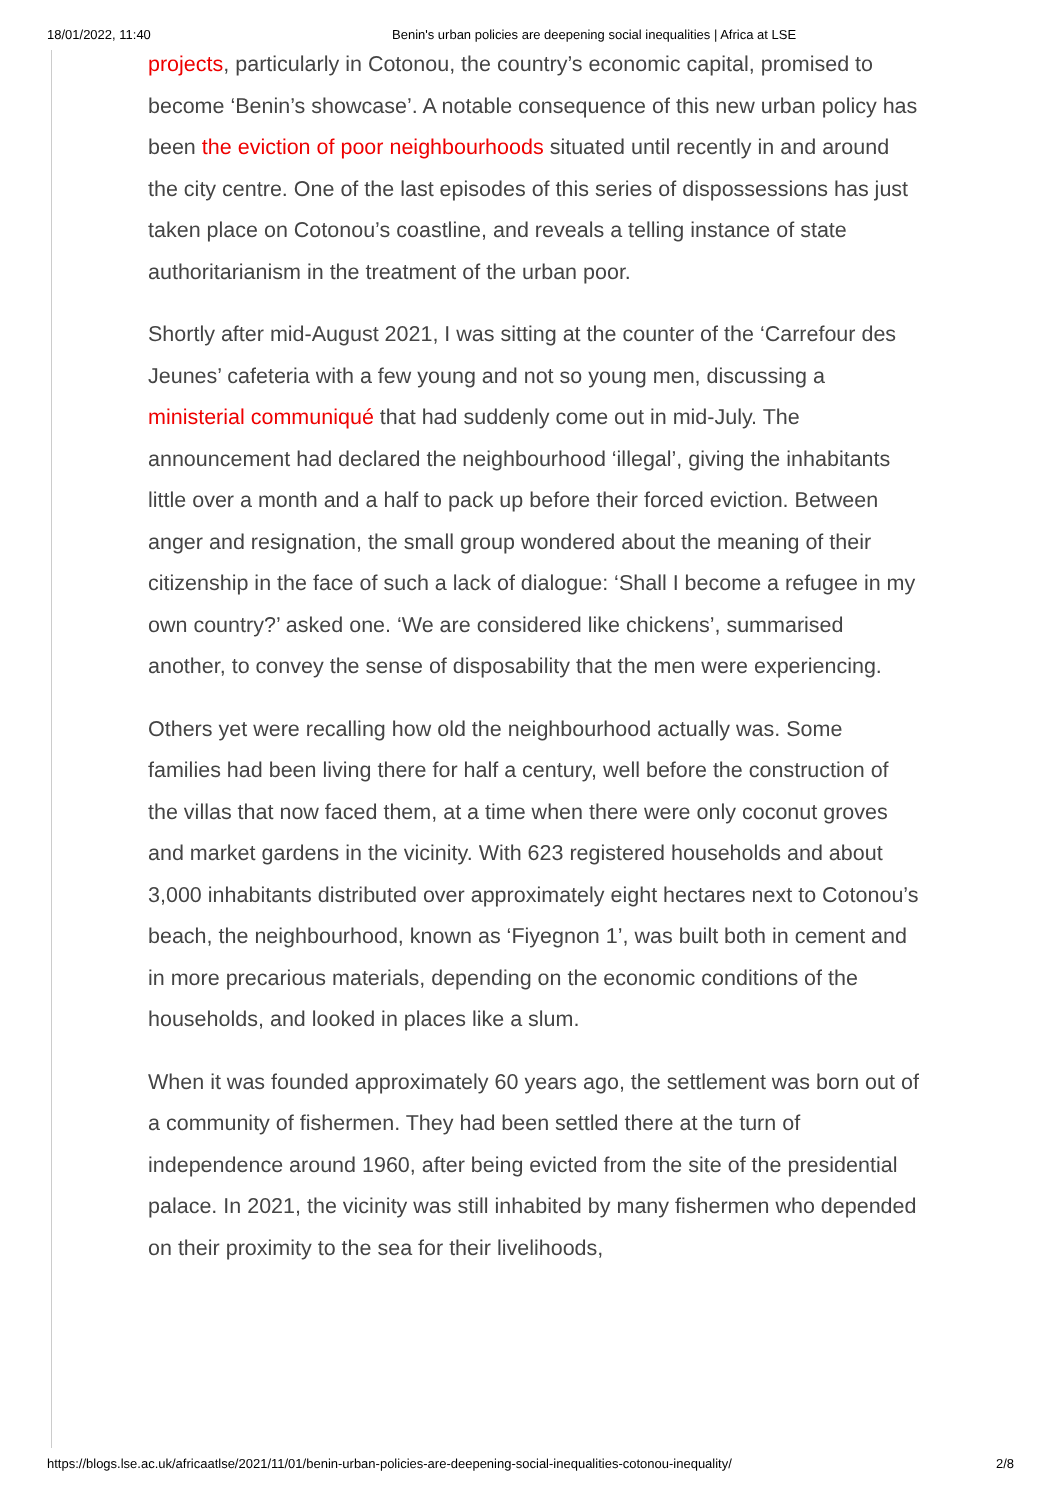18/01/2022, 11:40 Benin's urban policies are deepening social inequalities | Africa at LSE
projects, particularly in Cotonou, the country’s economic capital, promised to become ‘Benin’s showcase’. A notable consequence of this new urban policy has been the eviction of poor neighbourhoods situated until recently in and around the city centre. One of the last episodes of this series of dispossessions has just taken place on Cotonou’s coastline, and reveals a telling instance of state authoritarianism in the treatment of the urban poor.
Shortly after mid-August 2021, I was sitting at the counter of the ‘Carrefour des Jeunes’ cafeteria with a few young and not so young men, discussing a ministerial communiqué that had suddenly come out in mid-July. The announcement had declared the neighbourhood ‘illegal’, giving the inhabitants little over a month and a half to pack up before their forced eviction. Between anger and resignation, the small group wondered about the meaning of their citizenship in the face of such a lack of dialogue: ‘Shall I become a refugee in my own country?’ asked one. ‘We are considered like chickens’, summarised another, to convey the sense of disposability that the men were experiencing.
Others yet were recalling how old the neighbourhood actually was. Some families had been living there for half a century, well before the construction of the villas that now faced them, at a time when there were only coconut groves and market gardens in the vicinity. With 623 registered households and about 3,000 inhabitants distributed over approximately eight hectares next to Cotonou’s beach, the neighbourhood, known as ‘Fiyegnon 1’, was built both in cement and in more precarious materials, depending on the economic conditions of the households, and looked in places like a slum.
When it was founded approximately 60 years ago, the settlement was born out of a community of fishermen. They had been settled there at the turn of independence around 1960, after being evicted from the site of the presidential palace. In 2021, the vicinity was still inhabited by many fishermen who depended on their proximity to the sea for their livelihoods,
https://blogs.lse.ac.uk/africaatlse/2021/11/01/benin-urban-policies-are-deepening-social-inequalities-cotonou-inequality/ 2/8